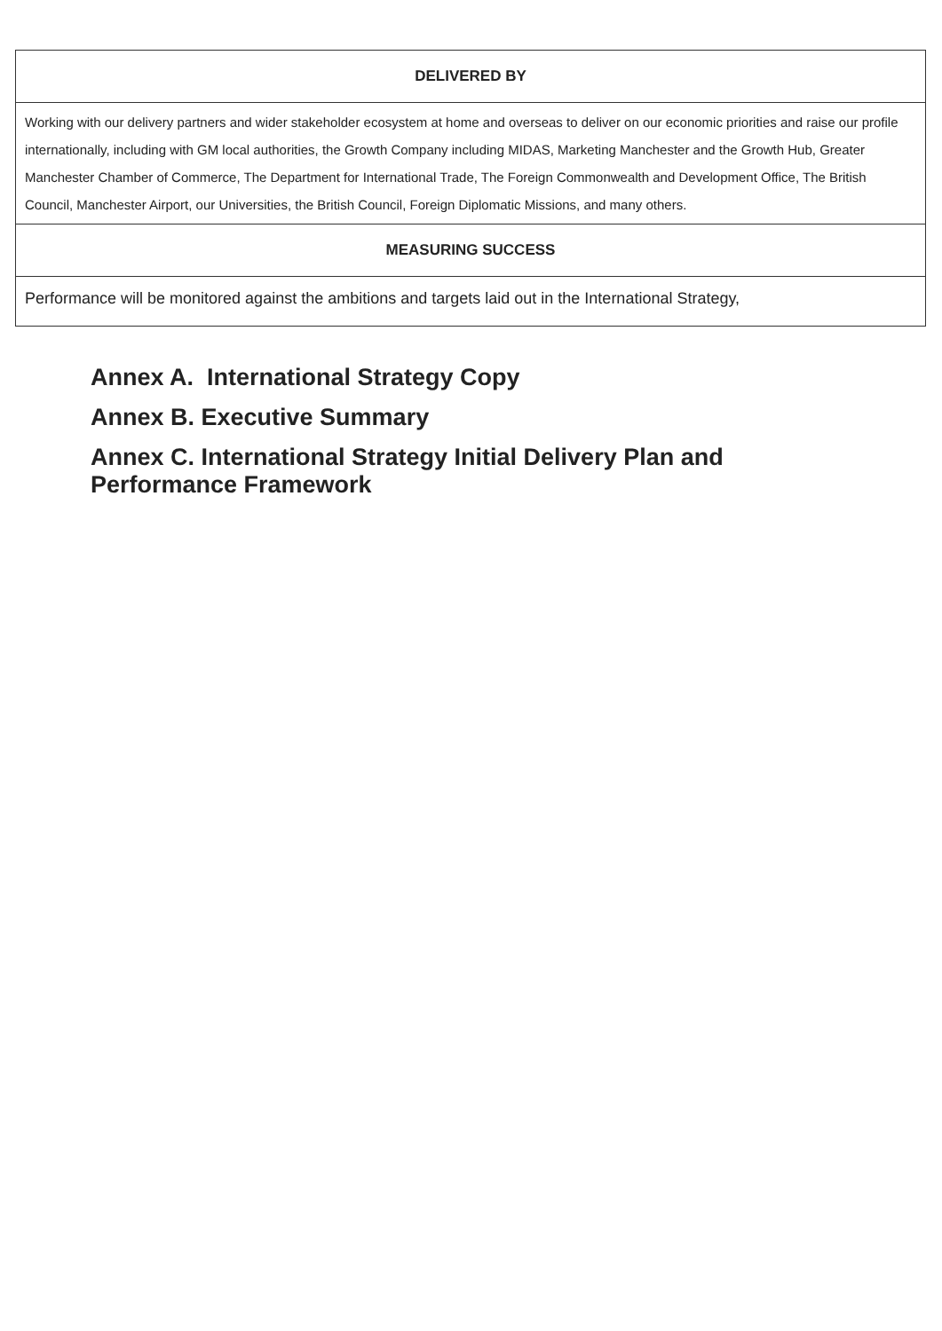| DELIVERED BY |
| --- |
| Working with our delivery partners and wider stakeholder ecosystem at home and overseas to deliver on our economic priorities and raise our profile internationally, including with GM local authorities, the Growth Company including MIDAS, Marketing Manchester and the Growth Hub, Greater Manchester Chamber of Commerce, The Department for International Trade, The Foreign Commonwealth and Development Office, The British Council, Manchester Airport, our Universities, the British Council, Foreign Diplomatic Missions, and many others. |
| MEASURING SUCCESS |
| Performance will be monitored against the ambitions and targets laid out in the International Strategy, |
Annex A. International Strategy Copy
Annex B. Executive Summary
Annex C. International Strategy Initial Delivery Plan and
Performance Framework